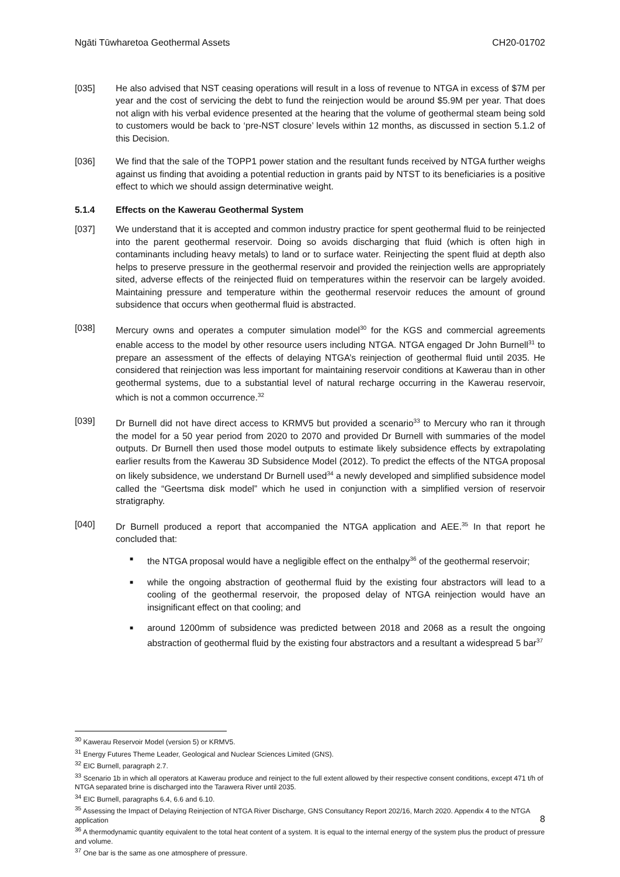Ngāti Tūwharetoa Geothermal Assets CH20-01702
[035] He also advised that NST ceasing operations will result in a loss of revenue to NTGA in excess of $7M per year and the cost of servicing the debt to fund the reinjection would be around $5.9M per year. That does not align with his verbal evidence presented at the hearing that the volume of geothermal steam being sold to customers would be back to ‘pre-NST closure’ levels within 12 months, as discussed in section 5.1.2 of this Decision.
[036] We find that the sale of the TOPP1 power station and the resultant funds received by NTGA further weighs against us finding that avoiding a potential reduction in grants paid by NTST to its beneficiaries is a positive effect to which we should assign determinative weight.
5.1.4 Effects on the Kawerau Geothermal System
[037] We understand that it is accepted and common industry practice for spent geothermal fluid to be reinjected into the parent geothermal reservoir. Doing so avoids discharging that fluid (which is often high in contaminants including heavy metals) to land or to surface water. Reinjecting the spent fluid at depth also helps to preserve pressure in the geothermal reservoir and provided the reinjection wells are appropriately sited, adverse effects of the reinjected fluid on temperatures within the reservoir can be largely avoided. Maintaining pressure and temperature within the geothermal reservoir reduces the amount of ground subsidence that occurs when geothermal fluid is abstracted.
[038] Mercury owns and operates a computer simulation model<sup>30</sup> for the KGS and commercial agreements enable access to the model by other resource users including NTGA. NTGA engaged Dr John Burnell<sup>31</sup> to prepare an assessment of the effects of delaying NTGA’s reinjection of geothermal fluid until 2035. He considered that reinjection was less important for maintaining reservoir conditions at Kawerau than in other geothermal systems, due to a substantial level of natural recharge occurring in the Kawerau reservoir, which is not a common occurrence.<sup>32</sup>
[039] Dr Burnell did not have direct access to KRMV5 but provided a scenario<sup>33</sup> to Mercury who ran it through the model for a 50 year period from 2020 to 2070 and provided Dr Burnell with summaries of the model outputs. Dr Burnell then used those model outputs to estimate likely subsidence effects by extrapolating earlier results from the Kawerau 3D Subsidence Model (2012). To predict the effects of the NTGA proposal on likely subsidence, we understand Dr Burnell used<sup>34</sup> a newly developed and simplified subsidence model called the “Geertsma disk model” which he used in conjunction with a simplified version of reservoir stratigraphy.
[040] Dr Burnell produced a report that accompanied the NTGA application and AEE.<sup>35</sup> In that report he concluded that:
■ the NTGA proposal would have a negligible effect on the enthalpy<sup>36</sup> of the geothermal reservoir;
■ while the ongoing abstraction of geothermal fluid by the existing four abstractors will lead to a cooling of the geothermal reservoir, the proposed delay of NTGA reinjection would have an insignificant effect on that cooling; and
■ around 1200mm of subsidence was predicted between 2018 and 2068 as a result the ongoing abstraction of geothermal fluid by the existing four abstractors and a resultant a widespread 5 bar<sup>37</sup>
<sup>30</sup> Kawerau Reservoir Model (version 5) or KRMV5.
<sup>31</sup> Energy Futures Theme Leader, Geological and Nuclear Sciences Limited (GNS).
<sup>32</sup> EIC Burnell, paragraph 2.7.
<sup>33</sup> Scenario 1b in which all operators at Kawerau produce and reinject to the full extent allowed by their respective consent conditions, except 471 t/h of NTGA separated brine is discharged into the Tarawera River until 2035.
<sup>34</sup> EIC Burnell, paragraphs 6.4, 6.6 and 6.10.
<sup>35</sup> Assessing the Impact of Delaying Reinjection of NTGA River Discharge, GNS Consultancy Report 202/16, March 2020. Appendix 4 to the NTGA application
<sup>36</sup> A thermodynamic quantity equivalent to the total heat content of a system. It is equal to the internal energy of the system plus the product of pressure and volume.
<sup>37</sup> One bar is the same as one atmosphere of pressure.
8